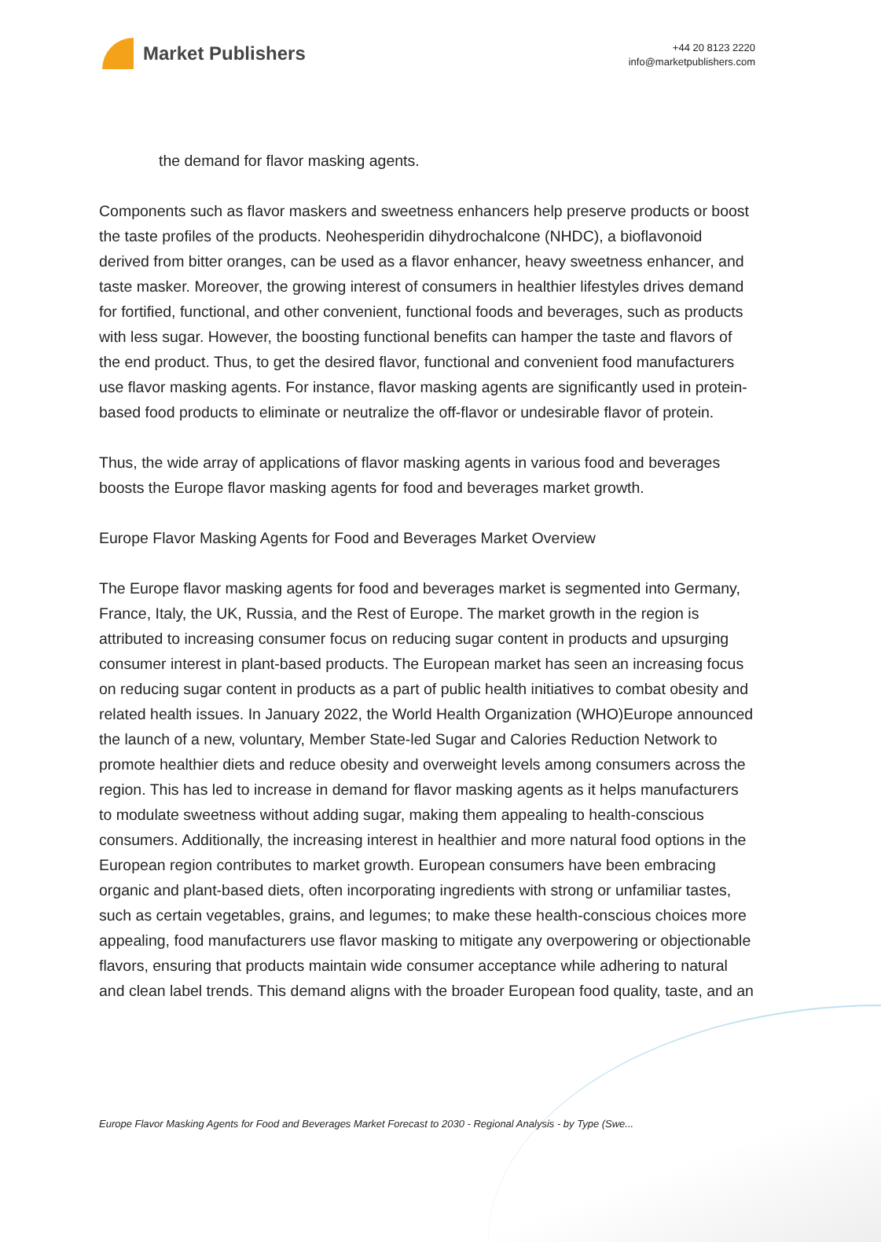Market Publishers
+44 20 8123 2220
info@marketpublishers.com
the demand for flavor masking agents.
Components such as flavor maskers and sweetness enhancers help preserve products or boost the taste profiles of the products. Neohesperidin dihydrochalcone (NHDC), a bioflavonoid derived from bitter oranges, can be used as a flavor enhancer, heavy sweetness enhancer, and taste masker. Moreover, the growing interest of consumers in healthier lifestyles drives demand for fortified, functional, and other convenient, functional foods and beverages, such as products with less sugar. However, the boosting functional benefits can hamper the taste and flavors of the end product. Thus, to get the desired flavor, functional and convenient food manufacturers use flavor masking agents. For instance, flavor masking agents are significantly used in protein-based food products to eliminate or neutralize the off-flavor or undesirable flavor of protein.
Thus, the wide array of applications of flavor masking agents in various food and beverages boosts the Europe flavor masking agents for food and beverages market growth.
Europe Flavor Masking Agents for Food and Beverages Market Overview
The Europe flavor masking agents for food and beverages market is segmented into Germany, France, Italy, the UK, Russia, and the Rest of Europe. The market growth in the region is attributed to increasing consumer focus on reducing sugar content in products and upsurging consumer interest in plant-based products. The European market has seen an increasing focus on reducing sugar content in products as a part of public health initiatives to combat obesity and related health issues. In January 2022, the World Health Organization (WHO)Europe announced the launch of a new, voluntary, Member State-led Sugar and Calories Reduction Network to promote healthier diets and reduce obesity and overweight levels among consumers across the region. This has led to increase in demand for flavor masking agents as it helps manufacturers to modulate sweetness without adding sugar, making them appealing to health-conscious consumers. Additionally, the increasing interest in healthier and more natural food options in the European region contributes to market growth. European consumers have been embracing organic and plant-based diets, often incorporating ingredients with strong or unfamiliar tastes, such as certain vegetables, grains, and legumes; to make these health-conscious choices more appealing, food manufacturers use flavor masking to mitigate any overpowering or objectionable flavors, ensuring that products maintain wide consumer acceptance while adhering to natural and clean label trends. This demand aligns with the broader European food quality, taste, and an
Europe Flavor Masking Agents for Food and Beverages Market Forecast to 2030 - Regional Analysis - by Type (Swe...